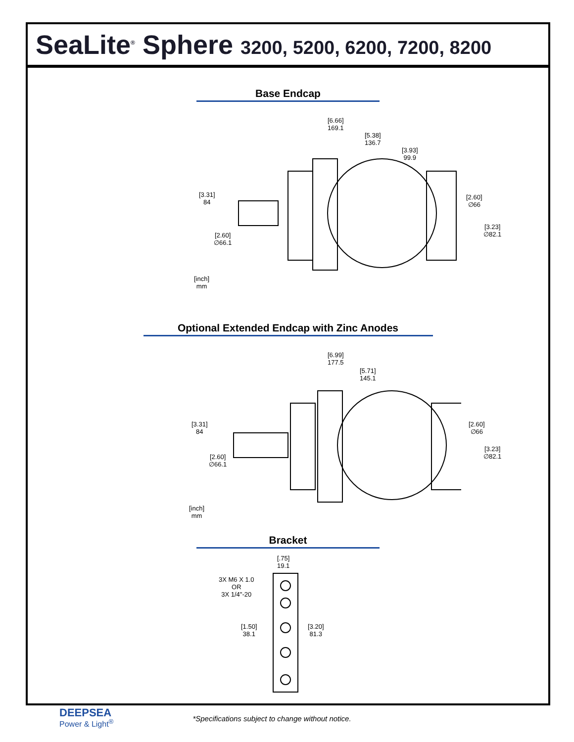SeaLite<sup>®</sup> Sphere 3200, 5200, 6200, 7200, 8200
Base Endcap
[6.66]
169.1
[5.38]
136.7
[3.93]
99.9
[3.31]
84
[2.60]
∅66.1
[2.60]
∅66
[3.23]
∅82.1
[inch]
mm
Optional Extended Endcap with Zinc Anodes
[6.99]
177.5
[5.71]
145.1
[3.31]
84
[2.60]
∅66.1
[2.60]
∅66
[3.23]
∅82.1
[inch]
mm
Bracket
[.75]
19.1
3X M6 X 1.0
OR
3X 1/4"-20
[1.50]
38.1
[3.20]
81.3
DEEPSEA
Power & Light<sup>®</sup>
*Specifications subject to change without notice.